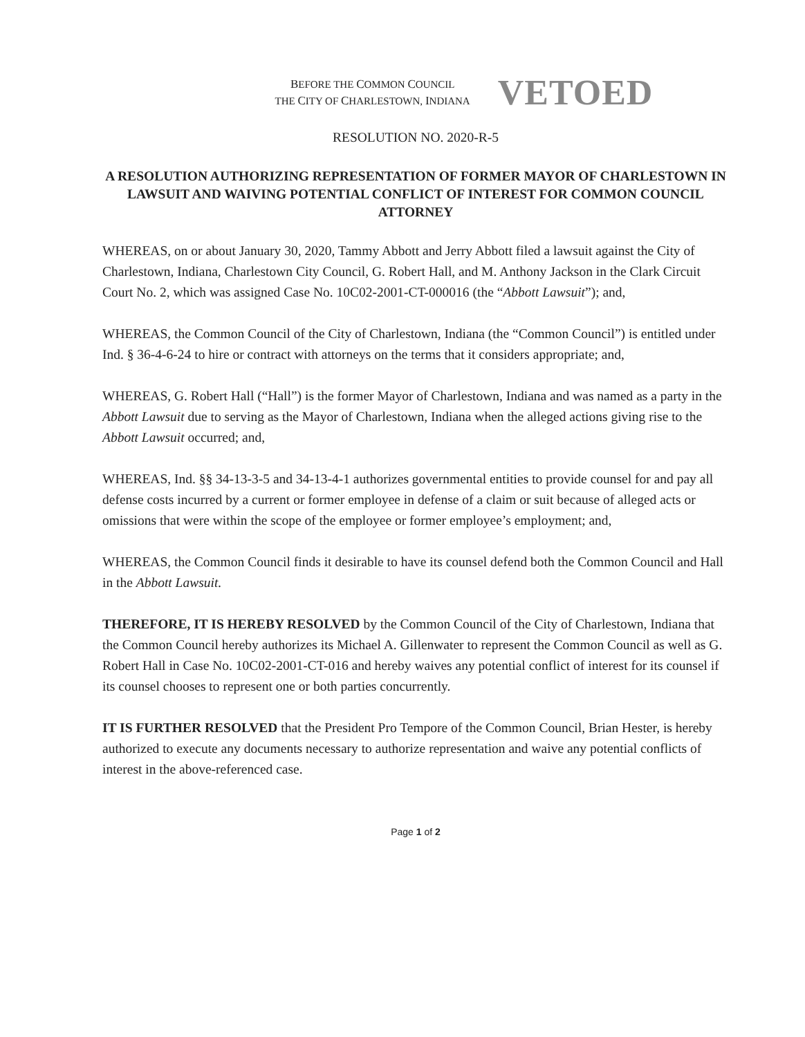BEFORE THE COMMON COUNCIL
THE CITY OF CHARLESTOWN, INDIANA
VETOED
RESOLUTION NO. 2020-R-5
A RESOLUTION AUTHORIZING REPRESENTATION OF FORMER MAYOR OF CHARLESTOWN IN LAWSUIT AND WAIVING POTENTIAL CONFLICT OF INTEREST FOR COMMON COUNCIL ATTORNEY
WHEREAS, on or about January 30, 2020, Tammy Abbott and Jerry Abbott filed a lawsuit against the City of Charlestown, Indiana, Charlestown City Council, G. Robert Hall, and M. Anthony Jackson in the Clark Circuit Court No. 2, which was assigned Case No. 10C02-2001-CT-000016 (the “Abbott Lawsuit”); and,
WHEREAS, the Common Council of the City of Charlestown, Indiana (the “Common Council”) is entitled under Ind. § 36-4-6-24 to hire or contract with attorneys on the terms that it considers appropriate; and,
WHEREAS, G. Robert Hall (“Hall”) is the former Mayor of Charlestown, Indiana and was named as a party in the Abbott Lawsuit due to serving as the Mayor of Charlestown, Indiana when the alleged actions giving rise to the Abbott Lawsuit occurred; and,
WHEREAS, Ind. §§ 34-13-3-5 and 34-13-4-1 authorizes governmental entities to provide counsel for and pay all defense costs incurred by a current or former employee in defense of a claim or suit because of alleged acts or omissions that were within the scope of the employee or former employee’s employment; and,
WHEREAS, the Common Council finds it desirable to have its counsel defend both the Common Council and Hall in the Abbott Lawsuit.
THEREFORE, IT IS HEREBY RESOLVED by the Common Council of the City of Charlestown, Indiana that the Common Council hereby authorizes its Michael A. Gillenwater to represent the Common Council as well as G. Robert Hall in Case No. 10C02-2001-CT-016 and hereby waives any potential conflict of interest for its counsel if its counsel chooses to represent one or both parties concurrently.
IT IS FURTHER RESOLVED that the President Pro Tempore of the Common Council, Brian Hester, is hereby authorized to execute any documents necessary to authorize representation and waive any potential conflicts of interest in the above-referenced case.
Page 1 of 2